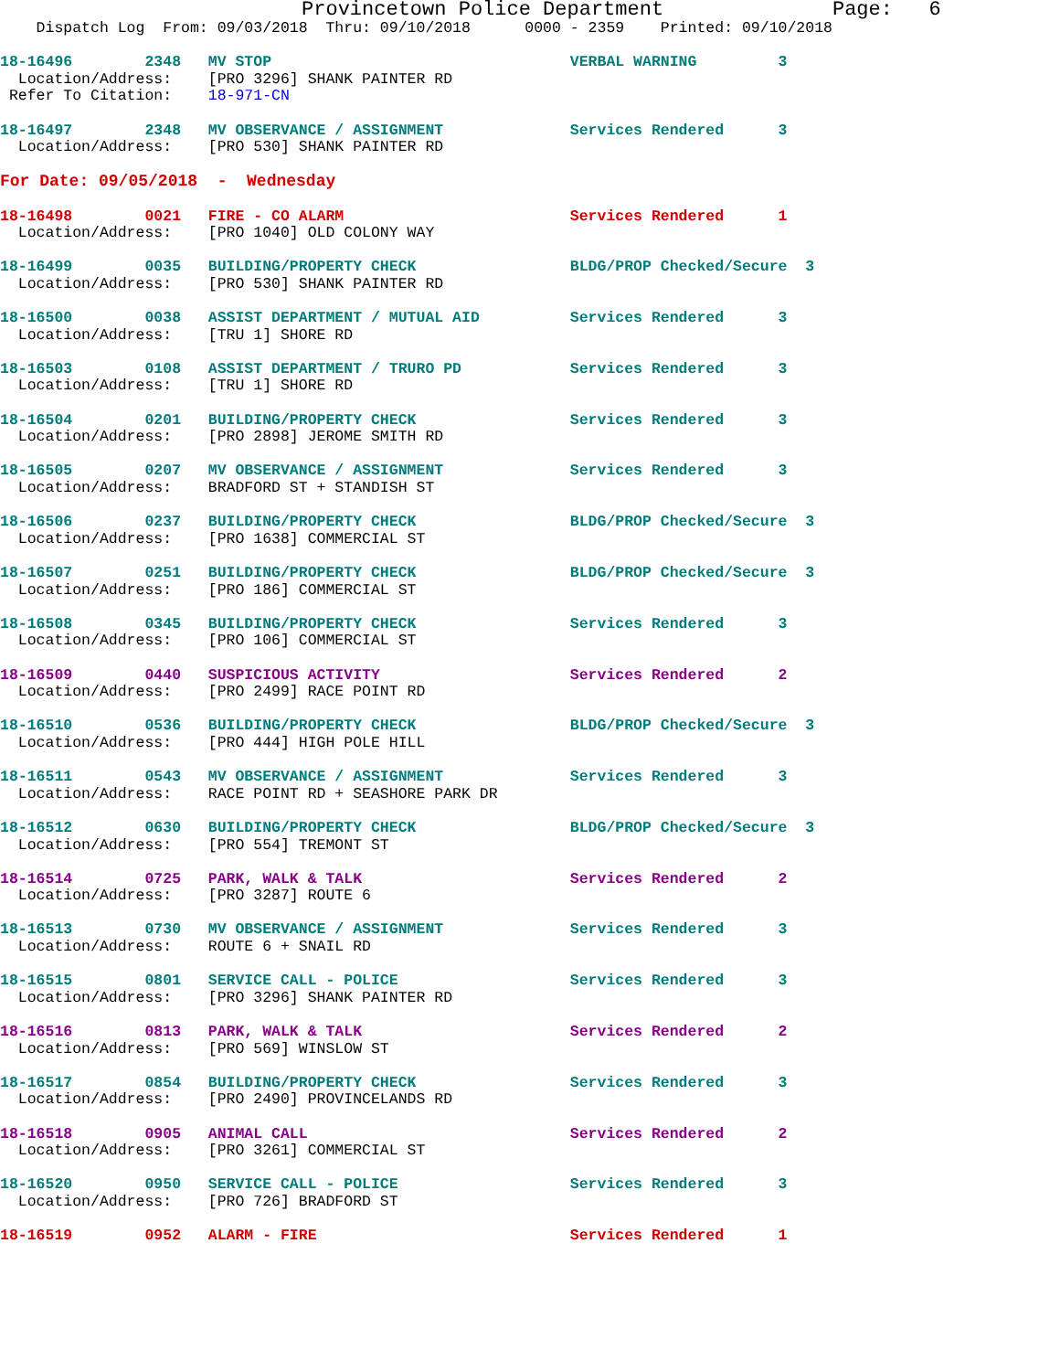Provincetown Police Department              Page:   6
    Dispatch Log  From: 09/03/2018  Thru: 09/10/2018      0000 - 2359    Printed: 09/10/2018
18-16496        2348   MV STOP                                 VERBAL WARNING         3
  Location/Address:    [PRO 3296] SHANK PAINTER RD
 Refer To Citation:    18-971-CN
18-16497        2348   MV OBSERVANCE / ASSIGNMENT              Services Rendered      3
  Location/Address:    [PRO 530] SHANK PAINTER RD
For Date: 09/05/2018  -  Wednesday
18-16498        0021   FIRE - CO ALARM                         Services Rendered      1
  Location/Address:    [PRO 1040] OLD COLONY WAY
18-16499        0035   BUILDING/PROPERTY CHECK                 BLDG/PROP Checked/Secure  3
  Location/Address:    [PRO 530] SHANK PAINTER RD
18-16500        0038   ASSIST DEPARTMENT / MUTUAL AID          Services Rendered      3
  Location/Address:    [TRU 1] SHORE RD
18-16503        0108   ASSIST DEPARTMENT / TRURO PD            Services Rendered      3
  Location/Address:    [TRU 1] SHORE RD
18-16504        0201   BUILDING/PROPERTY CHECK                 Services Rendered      3
  Location/Address:    [PRO 2898] JEROME SMITH RD
18-16505        0207   MV OBSERVANCE / ASSIGNMENT              Services Rendered      3
  Location/Address:    BRADFORD ST + STANDISH ST
18-16506        0237   BUILDING/PROPERTY CHECK                 BLDG/PROP Checked/Secure  3
  Location/Address:    [PRO 1638] COMMERCIAL ST
18-16507        0251   BUILDING/PROPERTY CHECK                 BLDG/PROP Checked/Secure  3
  Location/Address:    [PRO 186] COMMERCIAL ST
18-16508        0345   BUILDING/PROPERTY CHECK                 Services Rendered      3
  Location/Address:    [PRO 106] COMMERCIAL ST
18-16509        0440   SUSPICIOUS ACTIVITY                     Services Rendered      2
  Location/Address:    [PRO 2499] RACE POINT RD
18-16510        0536   BUILDING/PROPERTY CHECK                 BLDG/PROP Checked/Secure  3
  Location/Address:    [PRO 444] HIGH POLE HILL
18-16511        0543   MV OBSERVANCE / ASSIGNMENT              Services Rendered      3
  Location/Address:    RACE POINT RD + SEASHORE PARK DR
18-16512        0630   BUILDING/PROPERTY CHECK                 BLDG/PROP Checked/Secure  3
  Location/Address:    [PRO 554] TREMONT ST
18-16514        0725   PARK, WALK & TALK                       Services Rendered      2
  Location/Address:    [PRO 3287] ROUTE 6
18-16513        0730   MV OBSERVANCE / ASSIGNMENT              Services Rendered      3
  Location/Address:    ROUTE 6 + SNAIL RD
18-16515        0801   SERVICE CALL - POLICE                   Services Rendered      3
  Location/Address:    [PRO 3296] SHANK PAINTER RD
18-16516        0813   PARK, WALK & TALK                       Services Rendered      2
  Location/Address:    [PRO 569] WINSLOW ST
18-16517        0854   BUILDING/PROPERTY CHECK                 Services Rendered      3
  Location/Address:    [PRO 2490] PROVINCELANDS RD
18-16518        0905   ANIMAL CALL                             Services Rendered      2
  Location/Address:    [PRO 3261] COMMERCIAL ST
18-16520        0950   SERVICE CALL - POLICE                   Services Rendered      3
  Location/Address:    [PRO 726] BRADFORD ST
18-16519        0952   ALARM - FIRE                            Services Rendered      1